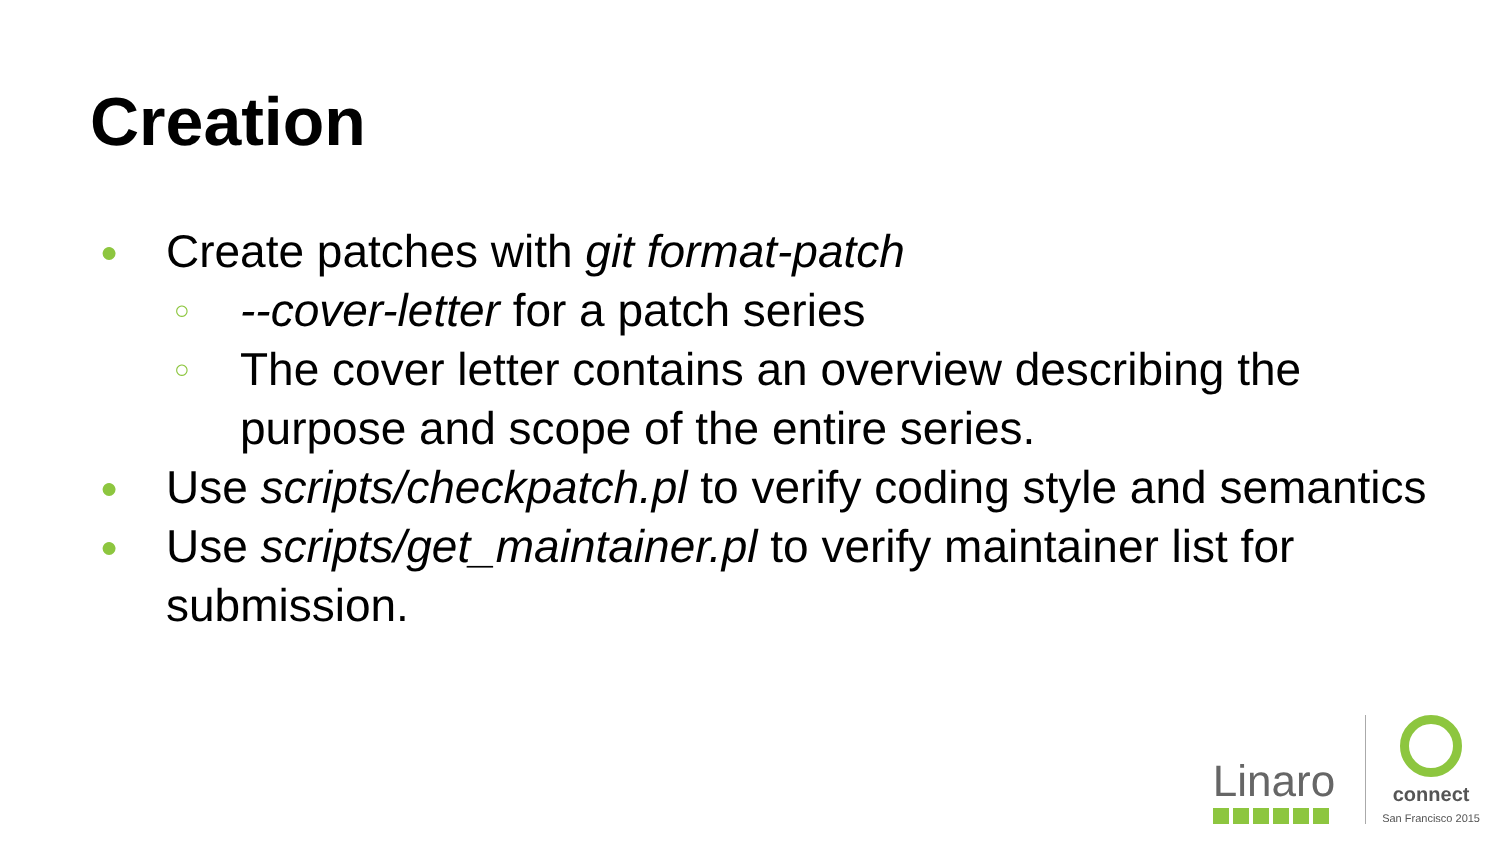Creation
● Create patches with git format-patch
○ --cover-letter for a patch series
○ The cover letter contains an overview describing the purpose and scope of the entire series.
● Use scripts/checkpatch.pl to verify coding style and semantics
● Use scripts/get_maintainer.pl to verify maintainer list for submission.
Linaro
connect
San Francisco 2015